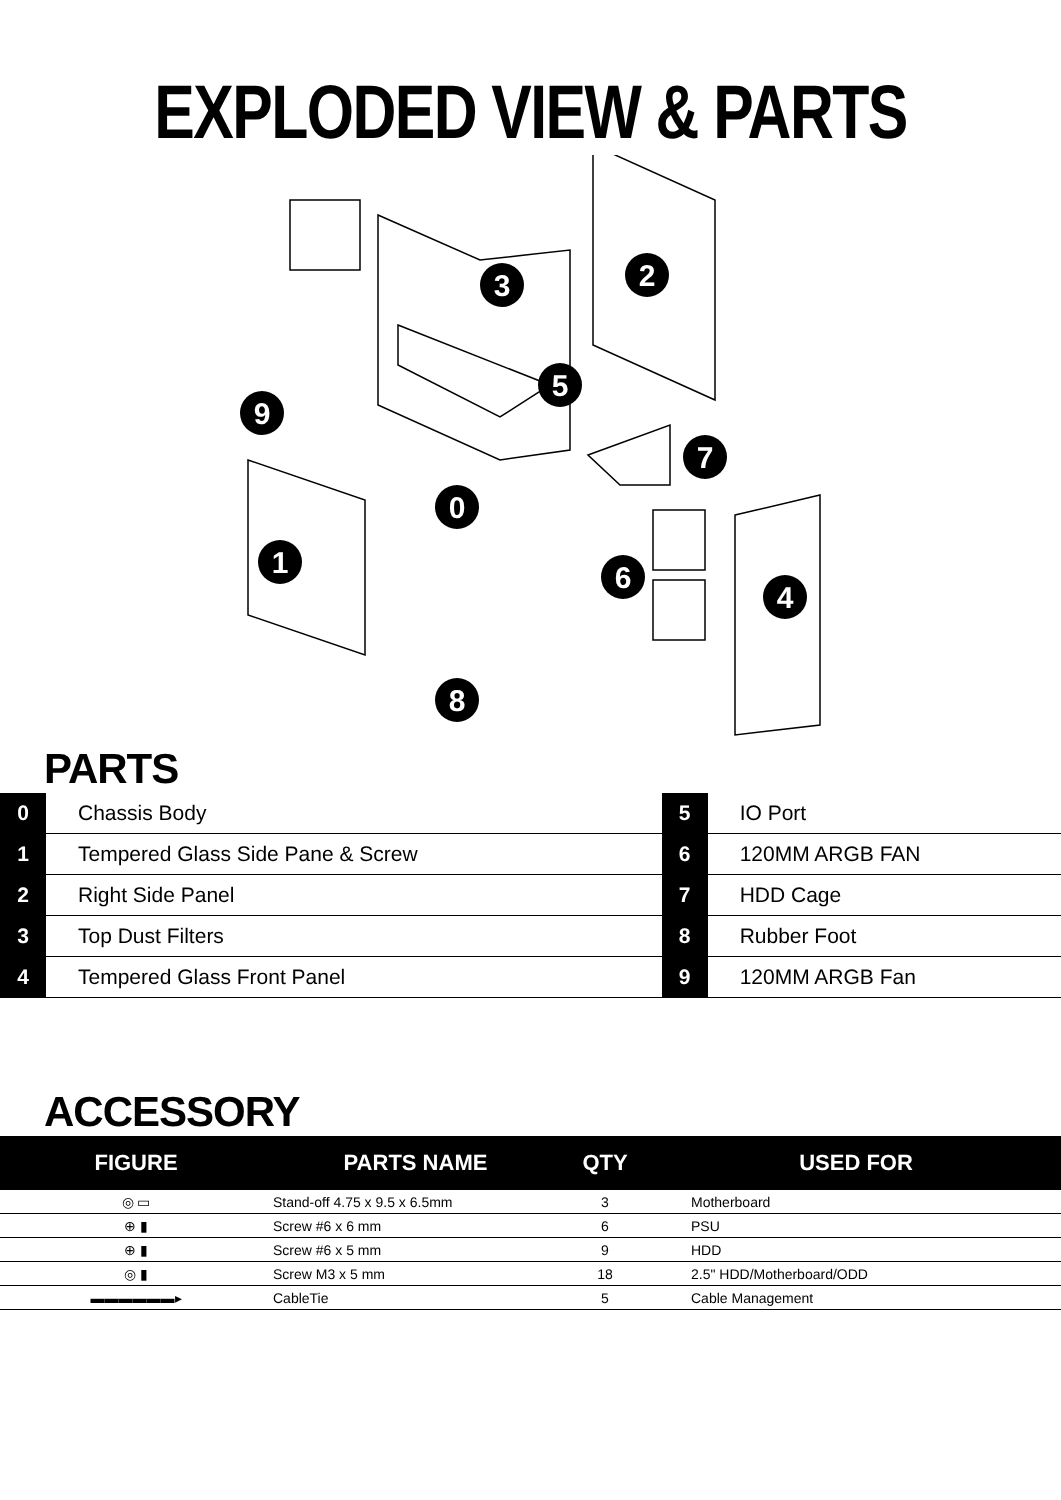EXPLODED VIEW & PARTS
3
2
5
9
7
0
1
6
4
8
PARTS
| 0 | Chassis Body | 5 | IO Port |
| 1 | Tempered Glass Side Pane & Screw | 6 | 120MM ARGB FAN |
| 2 | Right Side Panel | 7 | HDD Cage |
| 3 | Top Dust Filters | 8 | Rubber Foot |
| 4 | Tempered Glass Front Panel | 9 | 120MM ARGB Fan |
ACCESSORY
| FIGURE | PARTS NAME | QTY | USED FOR |
| --- | --- | --- | --- |
| ◎ ▭ | Stand-off 4.75 x 9.5 x 6.5mm | 3 | Motherboard |
| ⊕ ▮ | Screw #6 x 6 mm | 6 | PSU |
| ⊕ ▮ | Screw #6 x 5 mm | 9 | HDD |
| ◎ ▮ | Screw M3 x 5 mm | 18 | 2.5" HDD/Motherboard/ODD |
| ▬▬▬▬▬▬▸ | CableTie | 5 | Cable Management |